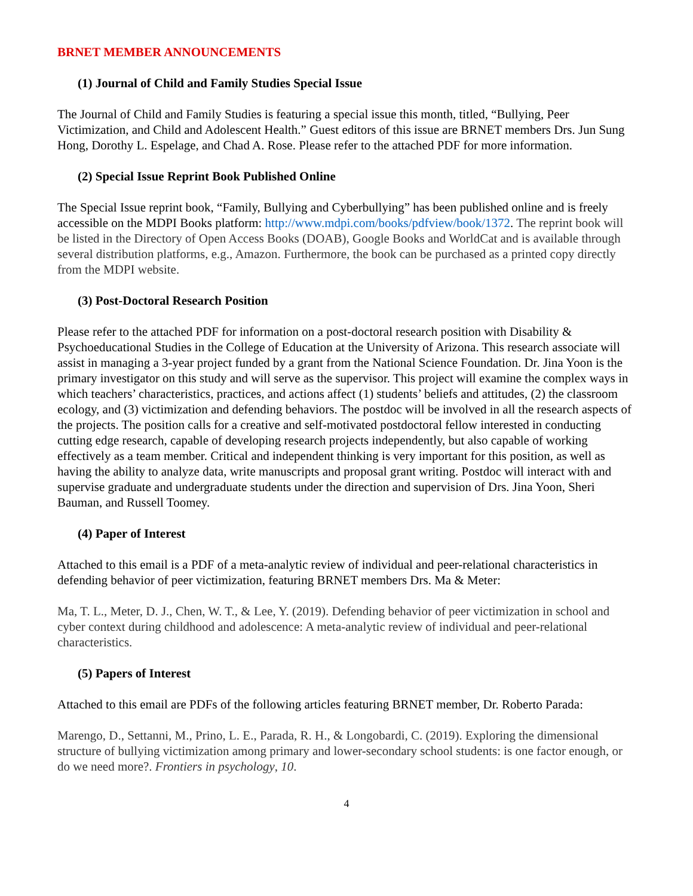BRNET MEMBER ANNOUNCEMENTS
(1) Journal of Child and Family Studies Special Issue
The Journal of Child and Family Studies is featuring a special issue this month, titled, “Bullying, Peer Victimization, and Child and Adolescent Health.” Guest editors of this issue are BRNET members Drs. Jun Sung Hong, Dorothy L. Espelage, and Chad A. Rose. Please refer to the attached PDF for more information.
(2) Special Issue Reprint Book Published Online
The Special Issue reprint book, “Family, Bullying and Cyberbullying” has been published online and is freely accessible on the MDPI Books platform: http://www.mdpi.com/books/pdfview/book/1372. The reprint book will be listed in the Directory of Open Access Books (DOAB), Google Books and WorldCat and is available through several distribution platforms, e.g., Amazon. Furthermore, the book can be purchased as a printed copy directly from the MDPI website.
(3) Post-Doctoral Research Position
Please refer to the attached PDF for information on a post-doctoral research position with Disability & Psychoeducational Studies in the College of Education at the University of Arizona. This research associate will assist in managing a 3-year project funded by a grant from the National Science Foundation. Dr. Jina Yoon is the primary investigator on this study and will serve as the supervisor. This project will examine the complex ways in which teachers’ characteristics, practices, and actions affect (1) students’ beliefs and attitudes, (2) the classroom ecology, and (3) victimization and defending behaviors. The postdoc will be involved in all the research aspects of the projects. The position calls for a creative and self-motivated postdoctoral fellow interested in conducting cutting edge research, capable of developing research projects independently, but also capable of working effectively as a team member. Critical and independent thinking is very important for this position, as well as having the ability to analyze data, write manuscripts and proposal grant writing. Postdoc will interact with and supervise graduate and undergraduate students under the direction and supervision of Drs. Jina Yoon, Sheri Bauman, and Russell Toomey.
(4) Paper of Interest
Attached to this email is a PDF of a meta-analytic review of individual and peer-relational characteristics in defending behavior of peer victimization, featuring BRNET members Drs. Ma & Meter:
Ma, T. L., Meter, D. J., Chen, W. T., & Lee, Y. (2019). Defending behavior of peer victimization in school and cyber context during childhood and adolescence: A meta-analytic review of individual and peer-relational characteristics.
(5) Papers of Interest
Attached to this email are PDFs of the following articles featuring BRNET member, Dr. Roberto Parada:
Marengo, D., Settanni, M., Prino, L. E., Parada, R. H., & Longobardi, C. (2019). Exploring the dimensional structure of bullying victimization among primary and lower-secondary school students: is one factor enough, or do we need more?. Frontiers in psychology, 10.
4